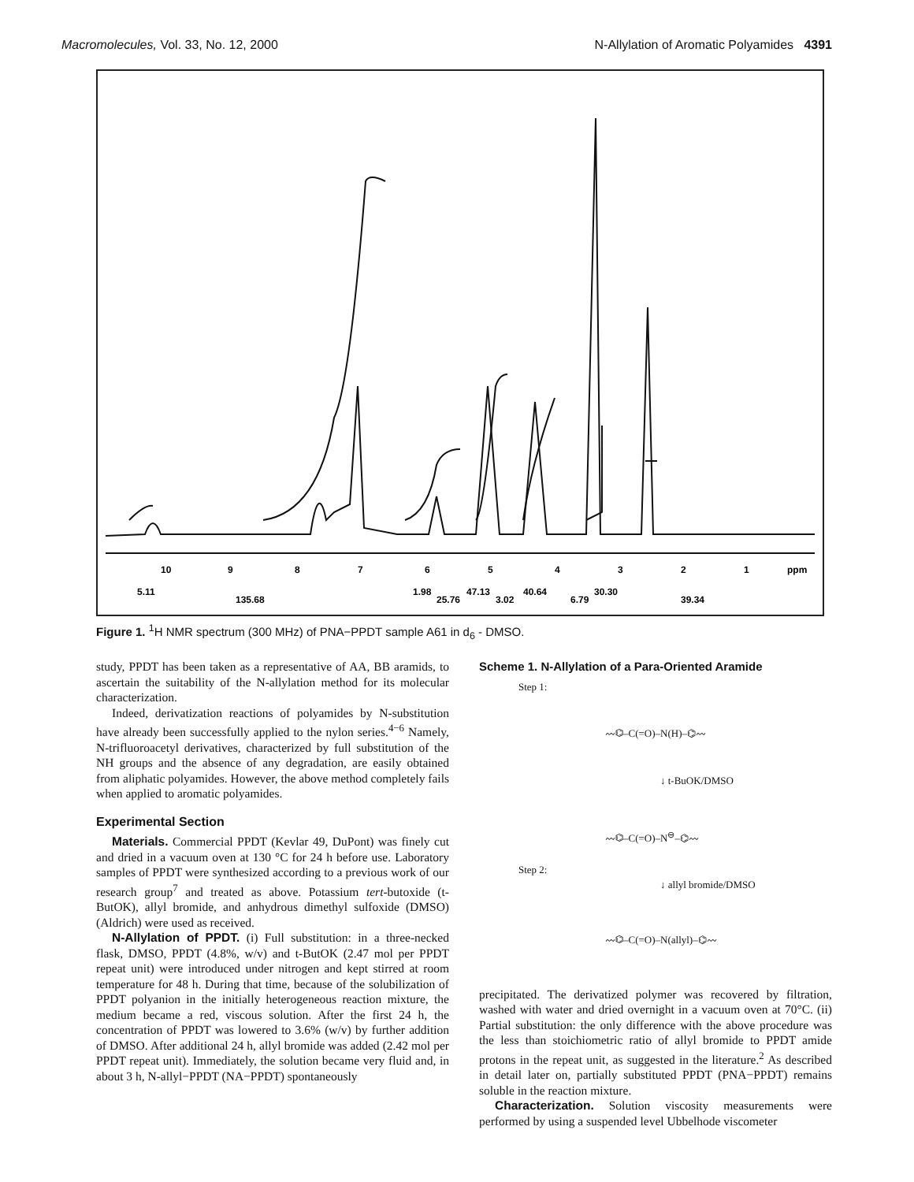Macromolecules, Vol. 33, No. 12, 2000 N-Allylation of Aromatic Polyamides 4391
10
9
8
7
6
5
4
3
2
1
ppm
5.11
135.68
1.98
25.76
47.13
3.02
40.64
6.79
30.30
39.34
Figure 1. <sup>1</sup>H NMR spectrum (300 MHz) of PNA−PPDT sample A61 in d<sub>6</sub> - DMSO.
study, PPDT has been taken as a representative of AA, BB aramids, to ascertain the suitability of the N-allylation method for its molecular characterization.
Indeed, derivatization reactions of polyamides by N-substitution have already been successfully applied to the nylon series.<sup>4−6</sup> Namely, N-trifluoroacetyl derivatives, characterized by full substitution of the NH groups and the absence of any degradation, are easily obtained from aliphatic polyamides. However, the above method completely fails when applied to aromatic polyamides.
Experimental Section
Materials. Commercial PPDT (Kevlar 49, DuPont) was finely cut and dried in a vacuum oven at 130 °C for 24 h before use. Laboratory samples of PPDT were synthesized according to a previous work of our research group<sup>7</sup> and treated as above. Potassium tert-butoxide (t-ButOK), allyl bromide, and anhydrous dimethyl sulfoxide (DMSO) (Aldrich) were used as received.
N-Allylation of PPDT. (i) Full substitution: in a three-necked flask, DMSO, PPDT (4.8%, w/v) and t-ButOK (2.47 mol per PPDT repeat unit) were introduced under nitrogen and kept stirred at room temperature for 48 h. During that time, because of the solubilization of PPDT polyanion in the initially heterogeneous reaction mixture, the medium became a red, viscous solution. After the first 24 h, the concentration of PPDT was lowered to 3.6% (w/v) by further addition of DMSO. After additional 24 h, allyl bromide was added (2.42 mol per PPDT repeat unit). Immediately, the solution became very fluid and, in about 3 h, N-allyl−PPDT (NA−PPDT) spontaneously
Scheme 1. N-Allylation of a Para-Oriented Aramide
Step 1:
〰⌬–C(=O)–N(H)–⌬〰
↓ t-BuOK/DMSO
〰⌬–C(=O)–N<sup>⊖</sup>–⌬〰
Step 2:
↓ allyl bromide/DMSO
〰⌬–C(=O)–N(allyl)–⌬〰
precipitated. The derivatized polymer was recovered by filtration, washed with water and dried overnight in a vacuum oven at 70°C. (ii) Partial substitution: the only difference with the above procedure was the less than stoichiometric ratio of allyl bromide to PPDT amide protons in the repeat unit, as suggested in the literature.<sup>2</sup> As described in detail later on, partially substituted PPDT (PNA−PPDT) remains soluble in the reaction mixture.
Characterization. Solution viscosity measurements were performed by using a suspended level Ubbelhode viscometer